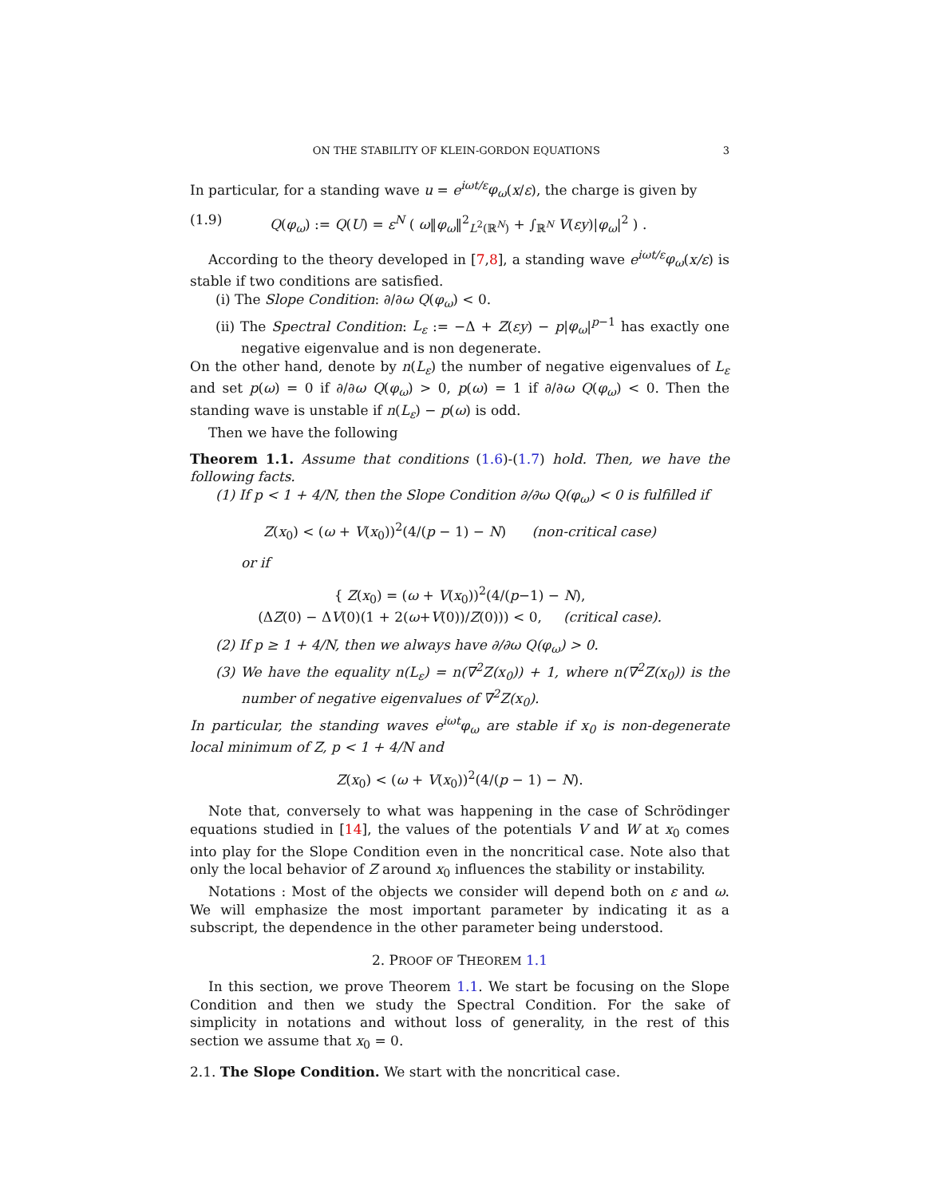ON THE STABILITY OF KLEIN-GORDON EQUATIONS 3
In particular, for a standing wave u = e<sup>iωt/ε</sup>φ<sub>ω</sub>(x/ε), the charge is given by
(1.9) Q(φ<sub>ω</sub>) := Q(U) = ε<sup>N</sup> ( ω‖φ<sub>ω</sub>‖<sup>2</sup><sub>L<sup>2</sup>(ℝ<sup>N</sup>)</sub> + ∫<sub>ℝ<sup>N</sup></sub> V(εy)|φ<sub>ω</sub>|<sup>2</sup> ) .
According to the theory developed in [7,8], a standing wave e<sup>iωt/ε</sup>φ<sub>ω</sub>(x/ε) is stable if two conditions are satisfied.
(i) The Slope Condition: ∂/∂ω Q(φ<sub>ω</sub>) < 0.
(ii) The Spectral Condition: L<sub>ε</sub> := −Δ + Z(εy) − p|φ<sub>ω</sub>|<sup>p−1</sup> has exactly one negative eigenvalue and is non degenerate.
On the other hand, denote by n(L<sub>ε</sub>) the number of negative eigenvalues of L<sub>ε</sub> and set p(ω) = 0 if ∂/∂ω Q(φ<sub>ω</sub>) > 0, p(ω) = 1 if ∂/∂ω Q(φ<sub>ω</sub>) < 0. Then the standing wave is unstable if n(L<sub>ε</sub>) − p(ω) is odd.
Then we have the following
Theorem 1.1. Assume that conditions (1.6)-(1.7) hold. Then, we have the following facts.
(1) If p < 1 + 4/N, then the Slope Condition ∂/∂ω Q(φ<sub>ω</sub>) < 0 is fulfilled if
Z(x<sub>0</sub>) < (ω + V(x<sub>0</sub>))<sup>2</sup>(4/(p − 1) − N) (non-critical case)
or if
{ Z(x<sub>0</sub>) = (ω + V(x<sub>0</sub>))<sup>2</sup>(4/(p−1) − N),
(ΔZ(0) − ΔV(0)(1 + 2(ω+V(0))/Z(0))) < 0, (critical case).
(2) If p ≥ 1 + 4/N, then we always have ∂/∂ω Q(φ<sub>ω</sub>) > 0.
(3) We have the equality n(L<sub>ε</sub>) = n(∇<sup>2</sup>Z(x<sub>0</sub>)) + 1, where n(∇<sup>2</sup>Z(x<sub>0</sub>)) is the number of negative eigenvalues of ∇<sup>2</sup>Z(x<sub>0</sub>).
In particular, the standing waves e<sup>iωt</sup>φ<sub>ω</sub> are stable if x<sub>0</sub> is non-degenerate local minimum of Z, p < 1 + 4/N and
Z(x<sub>0</sub>) < (ω + V(x<sub>0</sub>))<sup>2</sup>(4/(p − 1) − N).
Note that, conversely to what was happening in the case of Schrödinger equations studied in [14], the values of the potentials V and W at x<sub>0</sub> comes into play for the Slope Condition even in the noncritical case. Note also that only the local behavior of Z around x<sub>0</sub> influences the stability or instability.
Notations : Most of the objects we consider will depend both on ε and ω. We will emphasize the most important parameter by indicating it as a subscript, the dependence in the other parameter being understood.
2. PROOF OF THEOREM 1.1
In this section, we prove Theorem 1.1. We start be focusing on the Slope Condition and then we study the Spectral Condition. For the sake of simplicity in notations and without loss of generality, in the rest of this section we assume that x<sub>0</sub> = 0.
2.1. The Slope Condition. We start with the noncritical case.